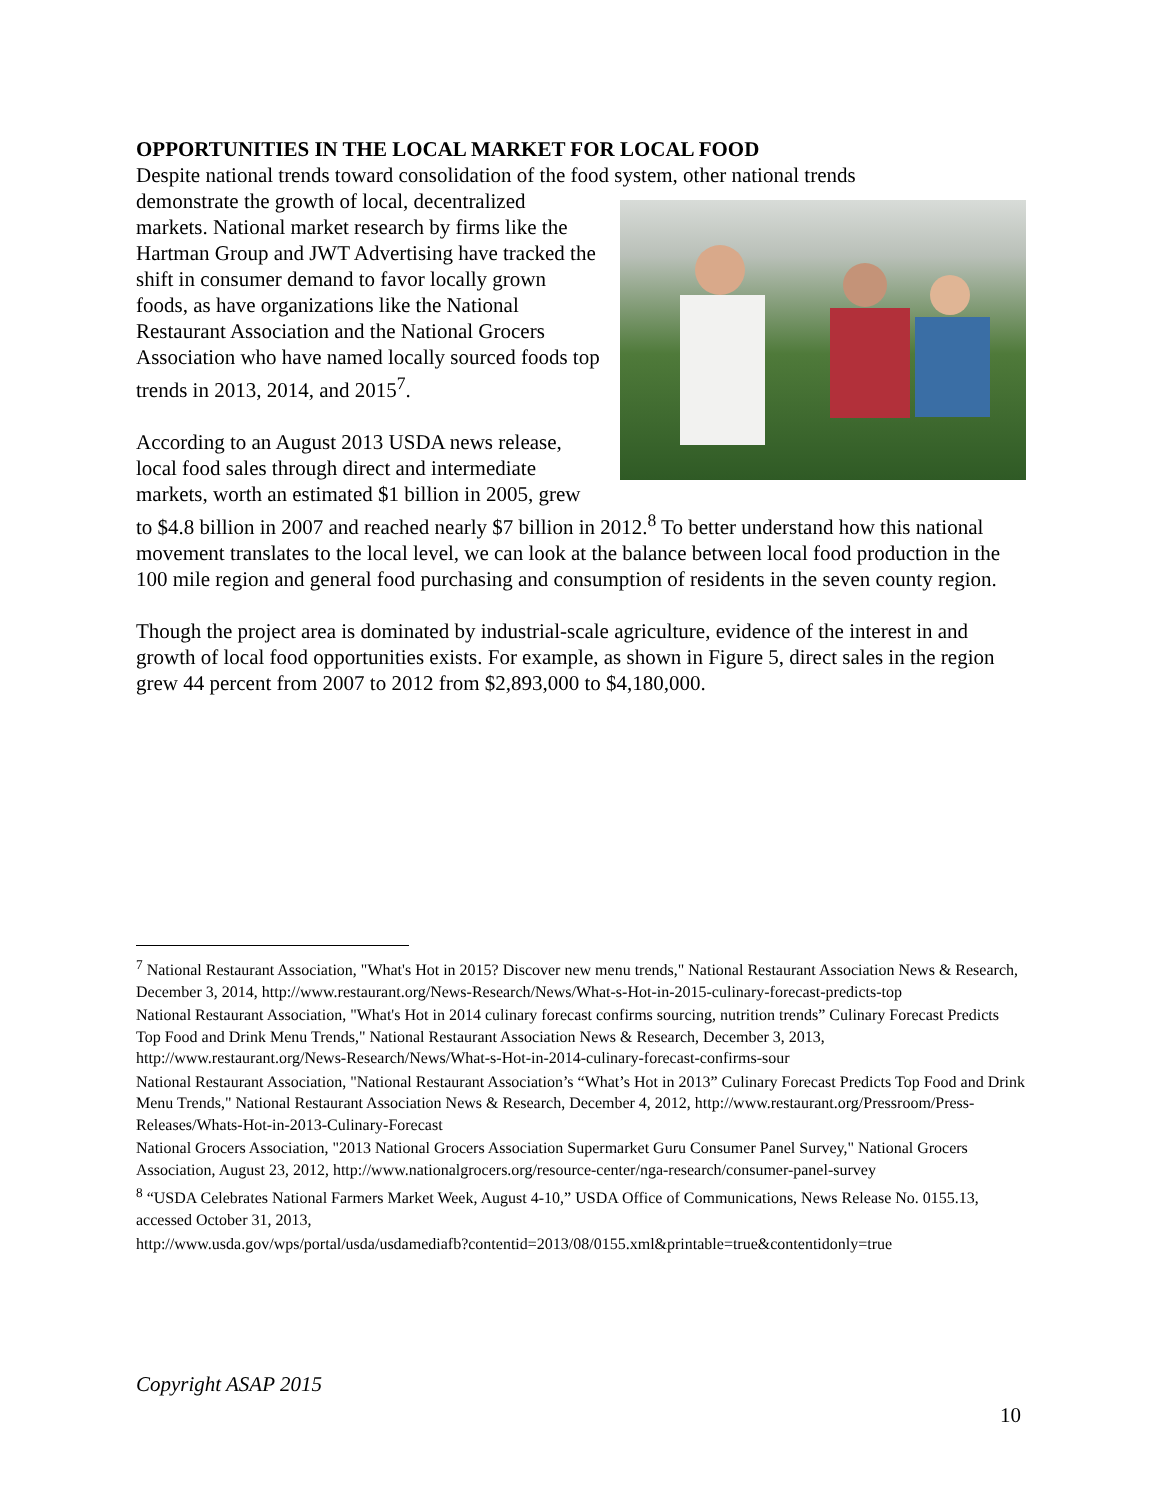OPPORTUNITIES IN THE LOCAL MARKET FOR LOCAL FOOD
Despite national trends toward consolidation of the food system, other national trends
demonstrate the growth of local, decentralized markets. National market research by firms like the Hartman Group and JWT Advertising have tracked the shift in consumer demand to favor locally grown foods, as have organizations like the National Restaurant Association and the National Grocers Association who have named locally sourced foods top trends in 2013, 2014, and 2015<sup>7</sup>.
According to an August 2013 USDA news release, local food sales through direct and intermediate markets, worth an estimated $1 billion in 2005, grew to $4.8 billion in 2007 and reached nearly $7 billion in 2012.<sup>8</sup> To better understand how this national movement translates to the local level, we can look at the balance between local food production in the 100 mile region and general food purchasing and consumption of residents in the seven county region.
Though the project area is dominated by industrial-scale agriculture, evidence of the interest in and growth of local food opportunities exists. For example, as shown in Figure 5, direct sales in the region grew 44 percent from 2007 to 2012 from $2,893,000 to $4,180,000.
<sup>7</sup> National Restaurant Association, "What's Hot in 2015? Discover new menu trends," National Restaurant Association News & Research, December 3, 2014, http://www.restaurant.org/News-Research/News/What-s-Hot-in-2015-culinary-forecast-predicts-top
National Restaurant Association, "What's Hot in 2014 culinary forecast confirms sourcing, nutrition trends” Culinary Forecast Predicts Top Food and Drink Menu Trends," National Restaurant Association News & Research, December 3, 2013, http://www.restaurant.org/News-Research/News/What-s-Hot-in-2014-culinary-forecast-confirms-sour
National Restaurant Association, "National Restaurant Association’s “What’s Hot in 2013” Culinary Forecast Predicts Top Food and Drink Menu Trends," National Restaurant Association News & Research, December 4, 2012, http://www.restaurant.org/Pressroom/Press-Releases/Whats-Hot-in-2013-Culinary-Forecast
National Grocers Association, "2013 National Grocers Association Supermarket Guru Consumer Panel Survey," National Grocers Association, August 23, 2012, http://www.nationalgrocers.org/resource-center/nga-research/consumer-panel-survey
<sup>8</sup> “USDA Celebrates National Farmers Market Week, August 4-10,” USDA Office of Communications, News Release No. 0155.13, accessed October 31, 2013,
http://www.usda.gov/wps/portal/usda/usdamediafb?contentid=2013/08/0155.xml&printable=true&contentidonly=true
Copyright ASAP 2015
10